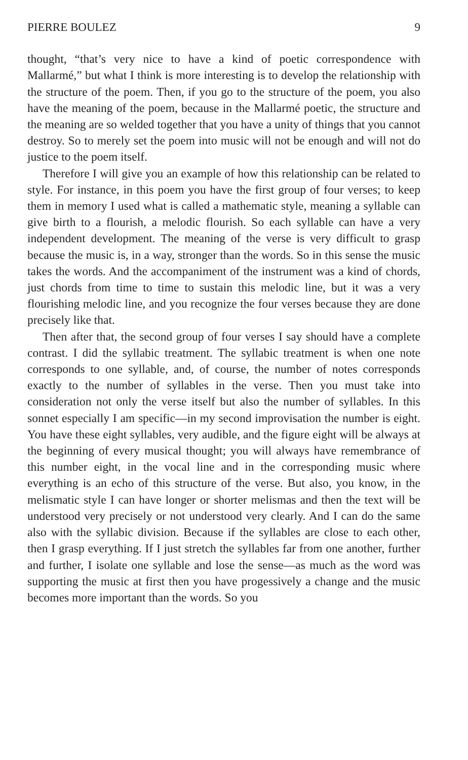PIERRE BOULEZ 9
thought, “that’s very nice to have a kind of poetic correspondence with Mallarmé,” but what I think is more interesting is to develop the relationship with the structure of the poem. Then, if you go to the structure of the poem, you also have the meaning of the poem, because in the Mallarmé poetic, the structure and the meaning are so welded together that you have a unity of things that you cannot destroy. So to merely set the poem into music will not be enough and will not do justice to the poem itself.
Therefore I will give you an example of how this relationship can be related to style. For instance, in this poem you have the first group of four verses; to keep them in memory I used what is called a mathematic style, meaning a syllable can give birth to a flourish, a melodic flourish. So each syllable can have a very independent development. The meaning of the verse is very difficult to grasp because the music is, in a way, stronger than the words. So in this sense the music takes the words. And the accompaniment of the instrument was a kind of chords, just chords from time to time to sustain this melodic line, but it was a very flourishing melodic line, and you recognize the four verses because they are done precisely like that.
Then after that, the second group of four verses I say should have a complete contrast. I did the syllabic treatment. The syllabic treatment is when one note corresponds to one syllable, and, of course, the number of notes corresponds exactly to the number of syllables in the verse. Then you must take into consideration not only the verse itself but also the number of syllables. In this sonnet especially I am specific—in my second improvisation the number is eight. You have these eight syllables, very audible, and the figure eight will be always at the beginning of every musical thought; you will always have remembrance of this number eight, in the vocal line and in the corresponding music where everything is an echo of this structure of the verse. But also, you know, in the melismatic style I can have longer or shorter melismas and then the text will be understood very precisely or not understood very clearly. And I can do the same also with the syllabic division. Because if the syllables are close to each other, then I grasp everything. If I just stretch the syllables far from one another, further and further, I isolate one syllable and lose the sense—as much as the word was supporting the music at first then you have progessively a change and the music becomes more important than the words. So you